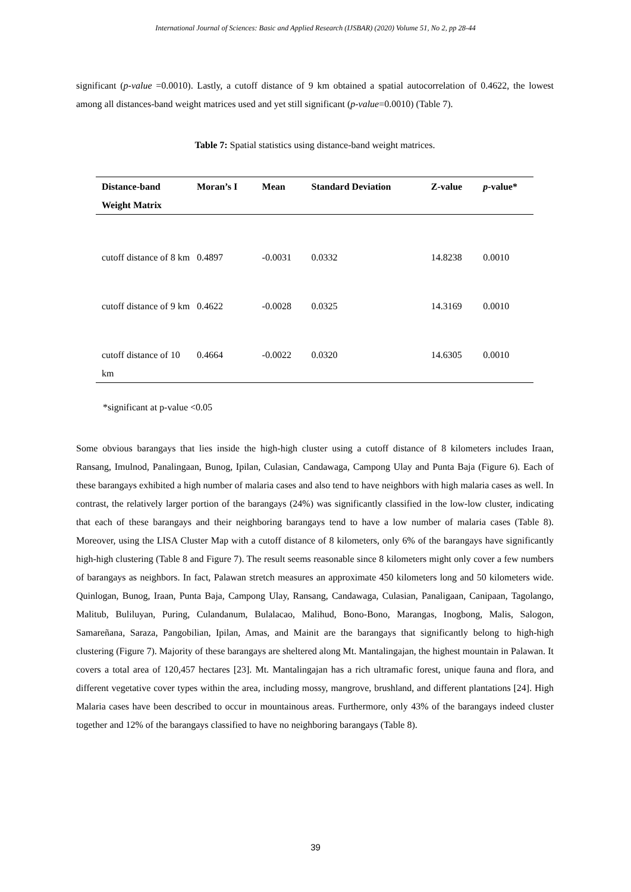International Journal of Sciences: Basic and Applied Research (IJSBAR) (2020) Volume 51, No 2, pp 28-44
significant (p-value =0.0010). Lastly, a cutoff distance of 9 km obtained a spatial autocorrelation of 0.4622, the lowest among all distances-band weight matrices used and yet still significant (p-value=0.0010) (Table 7).
Table 7: Spatial statistics using distance-band weight matrices.
| Distance-band Weight Matrix | Moran’s I | Mean | Standard Deviation | Z-value | p -value* |
| --- | --- | --- | --- | --- | --- |
| cutoff distance of 8 km | 0.4897 | -0.0031 | 0.0332 | 14.8238 | 0.0010 |
| cutoff distance of 9 km | 0.4622 | -0.0028 | 0.0325 | 14.3169 | 0.0010 |
| cutoff distance of 10 km | 0.4664 | -0.0022 | 0.0320 | 14.6305 | 0.0010 |
*significant at p-value <0.05
Some obvious barangays that lies inside the high-high cluster using a cutoff distance of 8 kilometers includes Iraan, Ransang, Imulnod, Panalingaan, Bunog, Ipilan, Culasian, Candawaga, Campong Ulay and Punta Baja (Figure 6). Each of these barangays exhibited a high number of malaria cases and also tend to have neighbors with high malaria cases as well. In contrast, the relatively larger portion of the barangays (24%) was significantly classified in the low-low cluster, indicating that each of these barangays and their neighboring barangays tend to have a low number of malaria cases (Table 8). Moreover, using the LISA Cluster Map with a cutoff distance of 8 kilometers, only 6% of the barangays have significantly high-high clustering (Table 8 and Figure 7). The result seems reasonable since 8 kilometers might only cover a few numbers of barangays as neighbors. In fact, Palawan stretch measures an approximate 450 kilometers long and 50 kilometers wide. Quinlogan, Bunog, Iraan, Punta Baja, Campong Ulay, Ransang, Candawaga, Culasian, Panaligaan, Canipaan, Tagolango, Malitub, Buliluyan, Puring, Culandanum, Bulalacao, Malihud, Bono-Bono, Marangas, Inogbong, Malis, Salogon, Samareñana, Saraza, Pangobilian, Ipilan, Amas, and Mainit are the barangays that significantly belong to high-high clustering (Figure 7). Majority of these barangays are sheltered along Mt. Mantalingajan, the highest mountain in Palawan. It covers a total area of 120,457 hectares [23]. Mt. Mantalingajan has a rich ultramafic forest, unique fauna and flora, and different vegetative cover types within the area, including mossy, mangrove, brushland, and different plantations [24]. High Malaria cases have been described to occur in mountainous areas. Furthermore, only 43% of the barangays indeed cluster together and 12% of the barangays classified to have no neighboring barangays (Table 8).
39